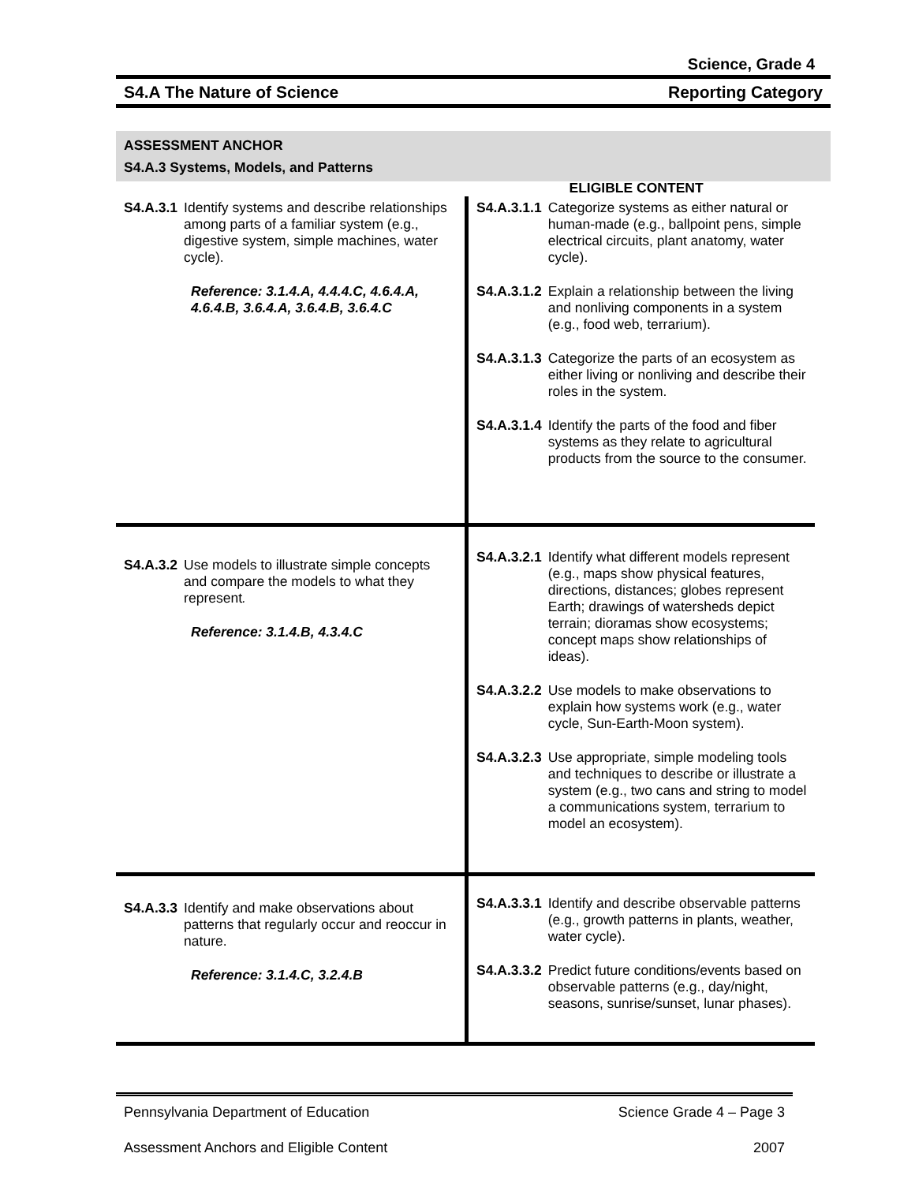Science, Grade 4
S4.A The Nature of Science Reporting Category
ASSESSMENT ANCHOR
S4.A.3 Systems, Models, and Patterns
| | ELIGIBLE CONTENT |
| S4.A.3.1 Identify systems and describe relationships among parts of a familiar system (e.g., digestive system, simple machines, water cycle). Reference: 3.1.4.A, 4.4.4.C, 4.6.4.A, 4.6.4.B, 3.6.4.A, 3.6.4.B, 3.6.4.C | S4.A.3.1.1 Categorize systems as either natural or human-made (e.g., ballpoint pens, simple electrical circuits, plant anatomy, water cycle). S4.A.3.1.2 Explain a relationship between the living and nonliving components in a system (e.g., food web, terrarium). S4.A.3.1.3 Categorize the parts of an ecosystem as either living or nonliving and describe their roles in the system. S4.A.3.1.4 Identify the parts of the food and fiber systems as they relate to agricultural products from the source to the consumer. |
| S4.A.3.2 Use models to illustrate simple concepts and compare the models to what they represent . Reference: 3.1.4.B, 4.3.4.C | S4.A.3.2.1 Identify what different models represent (e.g., maps show physical features, directions, distances; globes represent Earth; drawings of watersheds depict terrain; dioramas show ecosystems; concept maps show relationships of ideas). S4.A.3.2.2 Use models to make observations to explain how systems work (e.g., water cycle, Sun-Earth-Moon system). S4.A.3.2.3 Use appropriate, simple modeling tools and techniques to describe or illustrate a system (e.g., two cans and string to model a communications system, terrarium to model an ecosystem). |
| S4.A.3.3 Identify and make observations about patterns that regularly occur and reoccur in nature. Reference: 3.1.4.C, 3.2.4.B | S4.A.3.3.1 Identify and describe observable patterns (e.g., growth patterns in plants, weather, water cycle). S4.A.3.3.2 Predict future conditions/events based on observable patterns (e.g., day/night, seasons, sunrise/sunset, lunar phases). |
Pennsylvania Department of Education Science Grade 4 – Page 3
Assessment Anchors and Eligible Content 2007